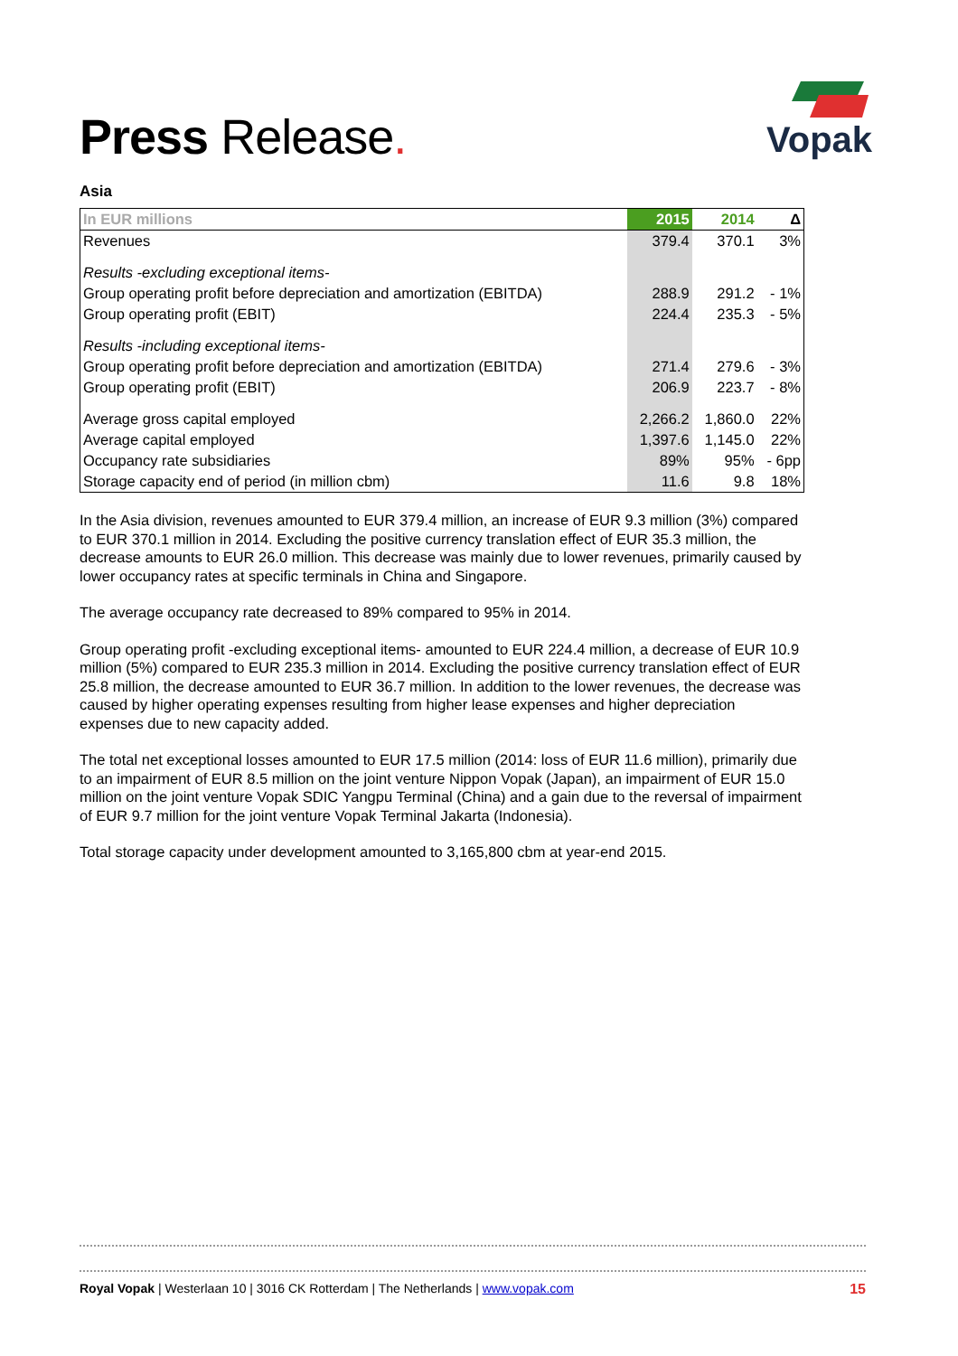Press Release.
Vopak
Asia
| In EUR millions | 2015 | 2014 | Δ |
| --- | --- | --- | --- |
| Revenues | 379.4 | 370.1 | 3% |
| Results -excluding exceptional items- | | | |
| Group operating profit before depreciation and amortization (EBITDA) | 288.9 | 291.2 | - 1% |
| Group operating profit (EBIT) | 224.4 | 235.3 | - 5% |
| Results -including exceptional items- | | | |
| Group operating profit before depreciation and amortization (EBITDA) | 271.4 | 279.6 | - 3% |
| Group operating profit (EBIT) | 206.9 | 223.7 | - 8% |
| Average gross capital employed | 2,266.2 | 1,860.0 | 22% |
| Average capital employed | 1,397.6 | 1,145.0 | 22% |
| Occupancy rate subsidiaries | 89% | 95% | - 6pp |
| Storage capacity end of period (in million cbm) | 11.6 | 9.8 | 18% |
In the Asia division, revenues amounted to EUR 379.4 million, an increase of EUR 9.3 million (3%) compared to EUR 370.1 million in 2014. Excluding the positive currency translation effect of EUR 35.3 million, the decrease amounts to EUR 26.0 million. This decrease was mainly due to lower revenues, primarily caused by lower occupancy rates at specific terminals in China and Singapore.
The average occupancy rate decreased to 89% compared to 95% in 2014.
Group operating profit -excluding exceptional items- amounted to EUR 224.4 million, a decrease of EUR 10.9 million (5%) compared to EUR 235.3 million in 2014. Excluding the positive currency translation effect of EUR 25.8 million, the decrease amounted to EUR 36.7 million. In addition to the lower revenues, the decrease was caused by higher operating expenses resulting from higher lease expenses and higher depreciation expenses due to new capacity added.
The total net exceptional losses amounted to EUR 17.5 million (2014: loss of EUR 11.6 million), primarily due to an impairment of EUR 8.5 million on the joint venture Nippon Vopak (Japan), an impairment of EUR 15.0 million on the joint venture Vopak SDIC Yangpu Terminal (China) and a gain due to the reversal of impairment of EUR 9.7 million for the joint venture Vopak Terminal Jakarta (Indonesia).
Total storage capacity under development amounted to 3,165,800 cbm at year-end 2015.
Royal Vopak | Westerlaan 10 | 3016 CK Rotterdam | The Netherlands | www.vopak.com 15